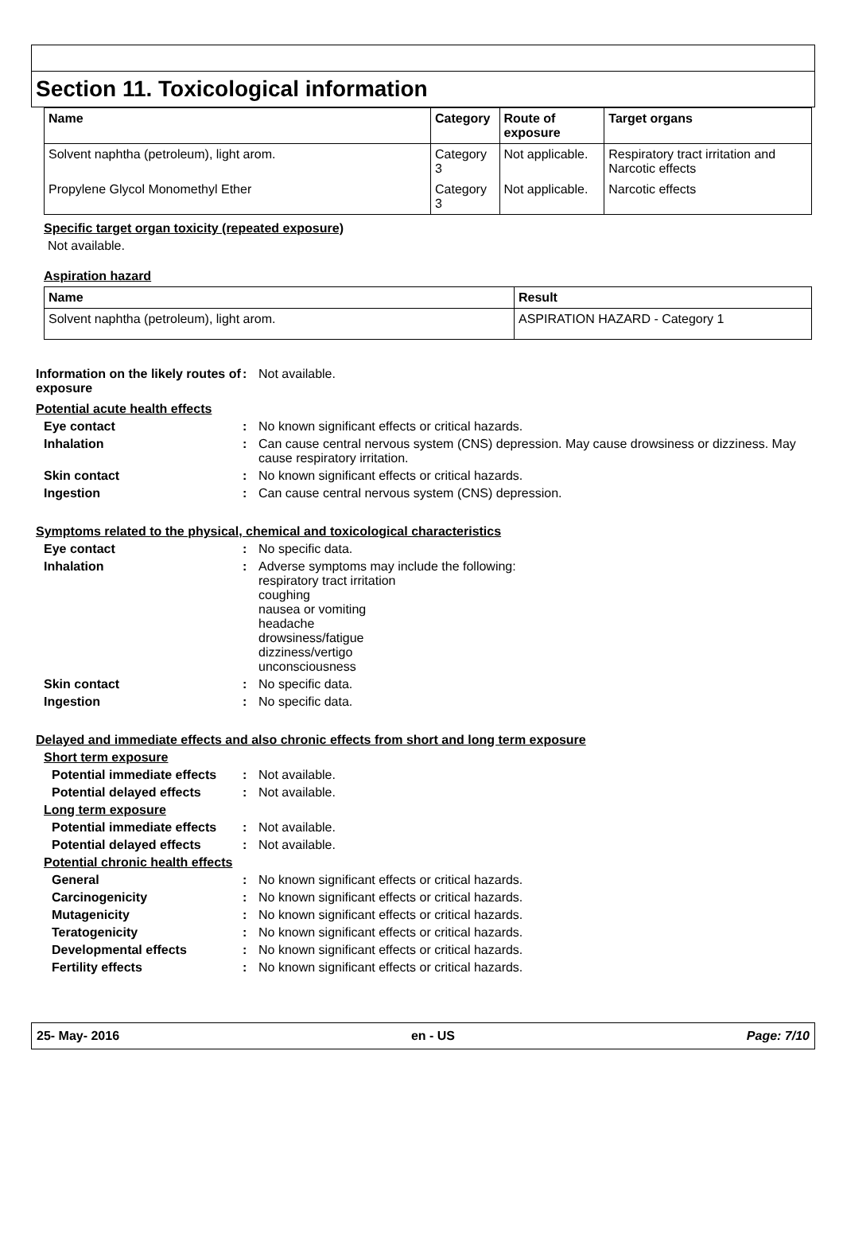Section 11. Toxicological information
| Name | Category | Route of exposure | Target organs |
| --- | --- | --- | --- |
| Solvent naphtha (petroleum), light arom. | Category 3 | Not applicable. | Respiratory tract irritation and Narcotic effects |
| Propylene Glycol Monomethyl Ether | Category 3 | Not applicable. | Narcotic effects |
Specific target organ toxicity (repeated exposure)
Not available.
Aspiration hazard
| Name | Result |
| --- | --- |
| Solvent naphtha (petroleum), light arom. | ASPIRATION HAZARD - Category 1 |
Information on the likely routes of exposure
: Not available.
Potential acute health effects
Eye contact : No known significant effects or critical hazards.
Inhalation : Can cause central nervous system (CNS) depression. May cause drowsiness or dizziness. May cause respiratory irritation.
Skin contact : No known significant effects or critical hazards.
Ingestion : Can cause central nervous system (CNS) depression.
Symptoms related to the physical, chemical and toxicological characteristics
Eye contact : No specific data.
Inhalation : Adverse symptoms may include the following:
respiratory tract irritation
coughing
nausea or vomiting
headache
drowsiness/fatigue
dizziness/vertigo
unconsciousness
Skin contact : No specific data.
Ingestion : No specific data.
Delayed and immediate effects and also chronic effects from short and long term exposure
Short term exposure
Potential immediate effects
: Not available.
Potential delayed effects : Not available.
Long term exposure
Potential immediate effects
: Not available.
Potential delayed effects : Not available.
Potential chronic health effects
General : No known significant effects or critical hazards.
Carcinogenicity : No known significant effects or critical hazards.
Mutagenicity : No known significant effects or critical hazards.
Teratogenicity : No known significant effects or critical hazards.
Developmental effects : No known significant effects or critical hazards.
Fertility effects : No known significant effects or critical hazards.
25- May- 2016 en - US Page: 7/10